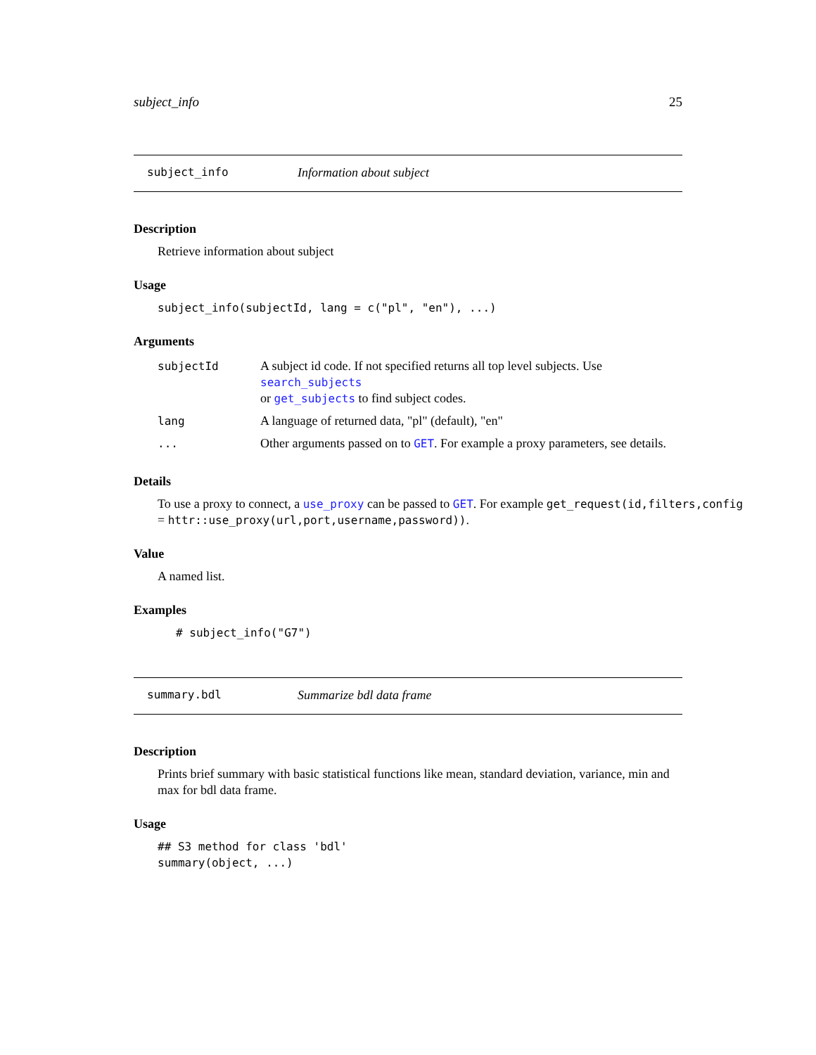subject_info 25
subject_info Information about subject
Description
Retrieve information about subject
Usage
subject_info(subjectId, lang = c("pl", "en"), ...)
Arguments
| subjectId | A subject id code. If not specified returns all top level subjects. Use search_subjects or get_subjects to find subject codes. |
| lang | A language of returned data, "pl" (default), "en" |
| ... | Other arguments passed on to GET . For example a proxy parameters, see details. |
Details
To use a proxy to connect, a use_proxy can be passed to GET. For example get_request(id,filters,config
= httr::use_proxy(url,port,username,password)).
Value
A named list.
Examples
# subject_info("G7")
summary.bdl Summarize bdl data frame
Description
Prints brief summary with basic statistical functions like mean, standard deviation, variance, min and max for bdl data frame.
Usage
## S3 method for class 'bdl'
summary(object, ...)